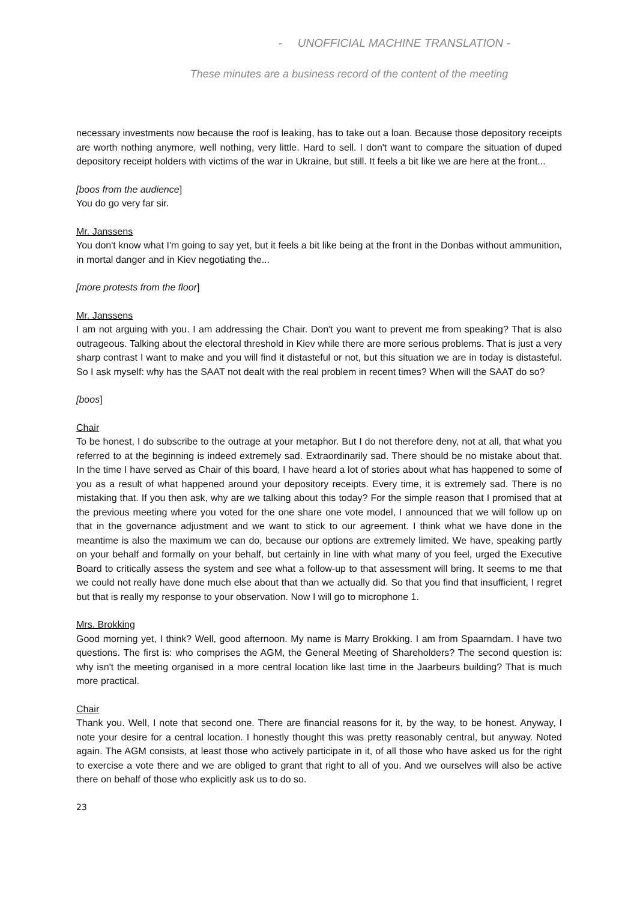- UNOFFICIAL MACHINE TRANSLATION -
These minutes are a business record of the content of the meeting
necessary investments now because the roof is leaking, has to take out a loan. Because those depository receipts are worth nothing anymore, well nothing, very little. Hard to sell. I don't want to compare the situation of duped depository receipt holders with victims of the war in Ukraine, but still. It feels a bit like we are here at the front...
[boos from the audience]
You do go very far sir.
Mr. Janssens
You don't know what I'm going to say yet, but it feels a bit like being at the front in the Donbas without ammunition, in mortal danger and in Kiev negotiating the...
[more protests from the floor]
Mr. Janssens
I am not arguing with you. I am addressing the Chair. Don't you want to prevent me from speaking? That is also outrageous. Talking about the electoral threshold in Kiev while there are more serious problems. That is just a very sharp contrast I want to make and you will find it distasteful or not, but this situation we are in today is distasteful. So I ask myself: why has the SAAT not dealt with the real problem in recent times? When will the SAAT do so?
[boos]
Chair
To be honest, I do subscribe to the outrage at your metaphor. But I do not therefore deny, not at all, that what you referred to at the beginning is indeed extremely sad. Extraordinarily sad. There should be no mistake about that. In the time I have served as Chair of this board, I have heard a lot of stories about what has happened to some of you as a result of what happened around your depository receipts. Every time, it is extremely sad. There is no mistaking that. If you then ask, why are we talking about this today? For the simple reason that I promised that at the previous meeting where you voted for the one share one vote model, I announced that we will follow up on that in the governance adjustment and we want to stick to our agreement. I think what we have done in the meantime is also the maximum we can do, because our options are extremely limited. We have, speaking partly on your behalf and formally on your behalf, but certainly in line with what many of you feel, urged the Executive Board to critically assess the system and see what a follow-up to that assessment will bring. It seems to me that we could not really have done much else about that than we actually did. So that you find that insufficient, I regret but that is really my response to your observation. Now I will go to microphone 1.
Mrs. Brokking
Good morning yet, I think? Well, good afternoon. My name is Marry Brokking. I am from Spaarndam. I have two questions. The first is: who comprises the AGM, the General Meeting of Shareholders? The second question is: why isn't the meeting organised in a more central location like last time in the Jaarbeurs building? That is much more practical.
Chair
Thank you. Well, I note that second one. There are financial reasons for it, by the way, to be honest. Anyway, I note your desire for a central location. I honestly thought this was pretty reasonably central, but anyway. Noted again. The AGM consists, at least those who actively participate in it, of all those who have asked us for the right to exercise a vote there and we are obliged to grant that right to all of you. And we ourselves will also be active there on behalf of those who explicitly ask us to do so.
23